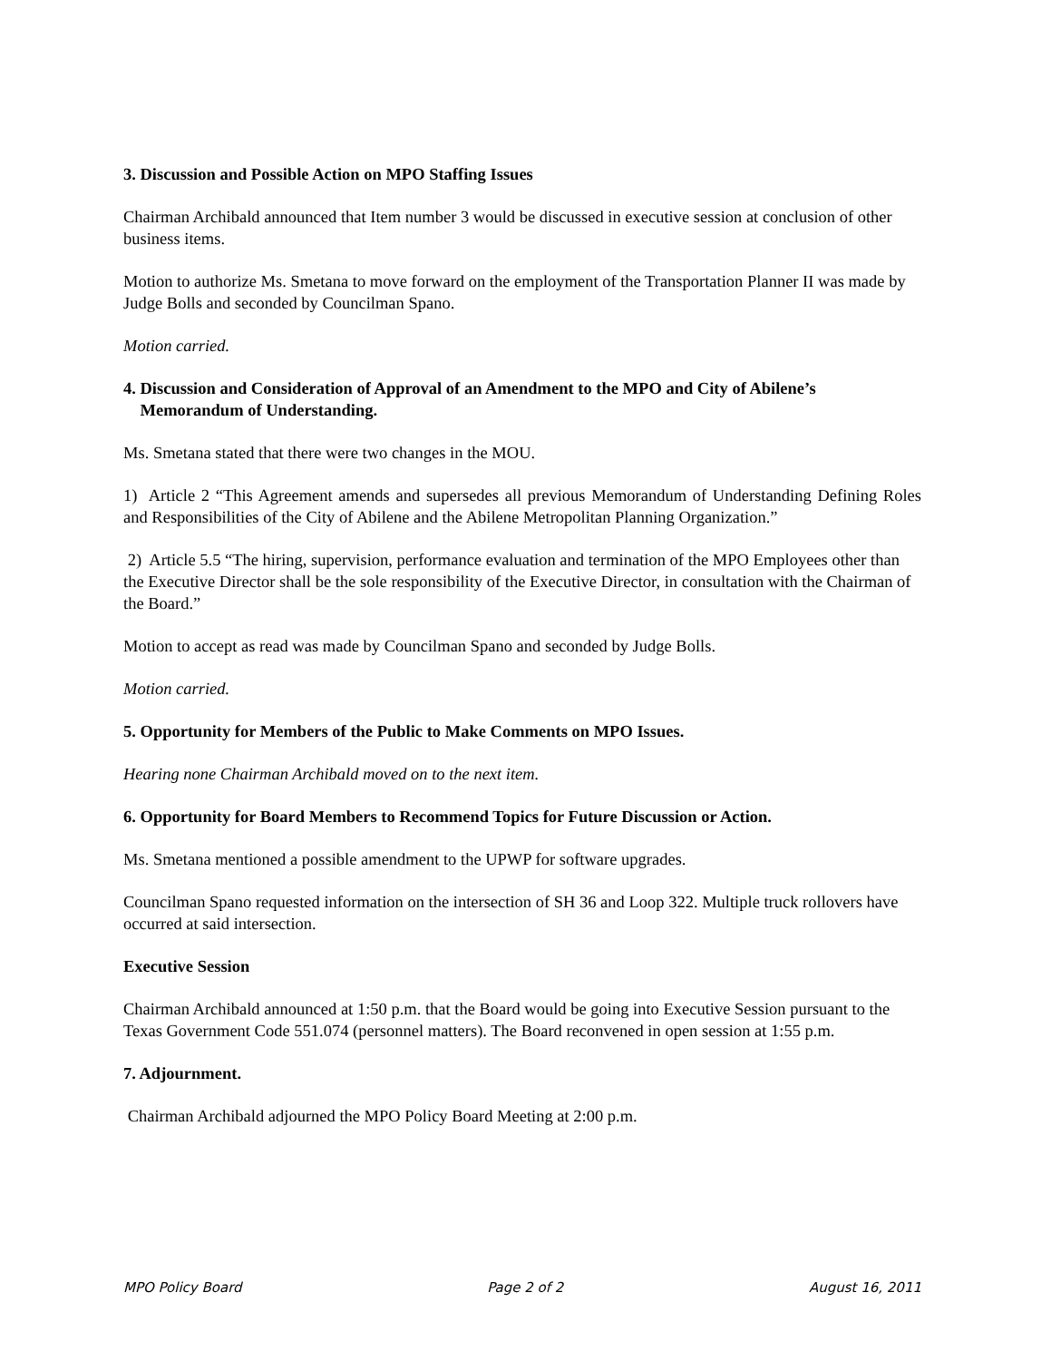3. Discussion and Possible Action on MPO Staffing Issues
Chairman Archibald announced that Item number 3 would be discussed in executive session at conclusion of other business items.
Motion to authorize Ms. Smetana to move forward on the employment of the Transportation Planner II was made by Judge Bolls and seconded by Councilman Spano.
Motion carried.
4. Discussion and Consideration of Approval of an Amendment to the MPO and City of Abilene’s
Memorandum of Understanding.
Ms. Smetana stated that there were two changes in the MOU.
1) Article 2 “This Agreement amends and supersedes all previous Memorandum of Understanding Defining Roles and Responsibilities of the City of Abilene and the Abilene Metropolitan Planning Organization.”
2) Article 5.5 “The hiring, supervision, performance evaluation and termination of the MPO Employees other than the Executive Director shall be the sole responsibility of the Executive Director, in consultation with the Chairman of the Board.”
Motion to accept as read was made by Councilman Spano and seconded by Judge Bolls.
Motion carried.
5. Opportunity for Members of the Public to Make Comments on MPO Issues.
Hearing none Chairman Archibald moved on to the next item.
6. Opportunity for Board Members to Recommend Topics for Future Discussion or Action.
Ms. Smetana mentioned a possible amendment to the UPWP for software upgrades.
Councilman Spano requested information on the intersection of SH 36 and Loop 322. Multiple truck rollovers have occurred at said intersection.
Executive Session
Chairman Archibald announced at 1:50 p.m. that the Board would be going into Executive Session pursuant to the Texas Government Code 551.074 (personnel matters). The Board reconvened in open session at 1:55 p.m.
7. Adjournment.
Chairman Archibald adjourned the MPO Policy Board Meeting at 2:00 p.m.
MPO Policy Board Page 2 of 2 August 16, 2011